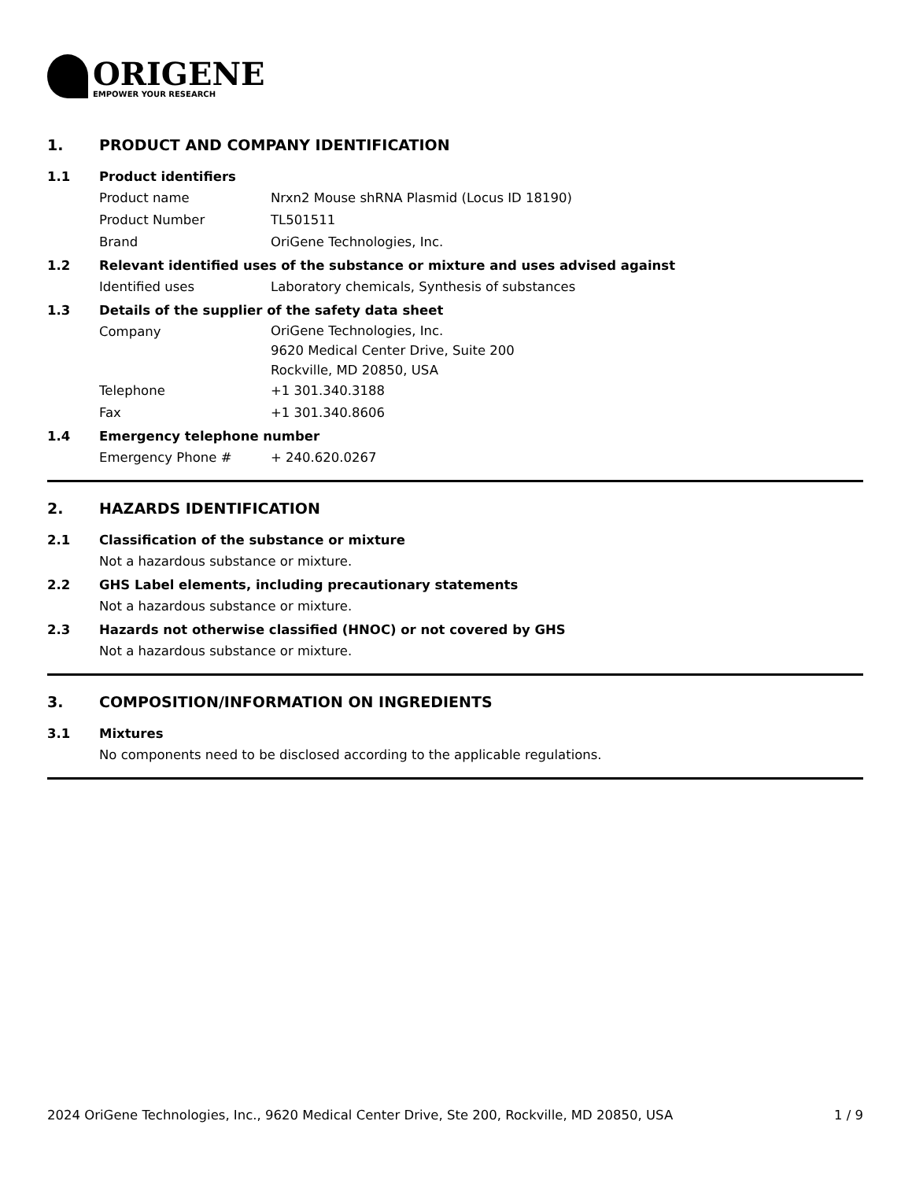ORIGENE
EMPOWER YOUR RESEARCH
1. PRODUCT AND COMPANY IDENTIFICATION
1.1 Product identifiers
Product name Nrxn2 Mouse shRNA Plasmid (Locus ID 18190)
Product Number TL501511
Brand OriGene Technologies, Inc.
1.2 Relevant identified uses of the substance or mixture and uses advised against
Identified uses Laboratory chemicals, Synthesis of substances
1.3 Details of the supplier of the safety data sheet
Company
OriGene Technologies, Inc.
9620 Medical Center Drive, Suite 200
Rockville, MD 20850, USA
Telephone +1 301.340.3188
Fax +1 301.340.8606
1.4 Emergency telephone number
Emergency Phone # + 240.620.0267
2. HAZARDS IDENTIFICATION
2.1 Classification of the substance or mixture
Not a hazardous substance or mixture.
2.2 GHS Label elements, including precautionary statements
Not a hazardous substance or mixture.
2.3 Hazards not otherwise classified (HNOC) or not covered by GHS
Not a hazardous substance or mixture.
3. COMPOSITION/INFORMATION ON INGREDIENTS
3.1 Mixtures
No components need to be disclosed according to the applicable regulations.
2024 OriGene Technologies, Inc., 9620 Medical Center Drive, Ste 200, Rockville, MD 20850, USA 1 / 9